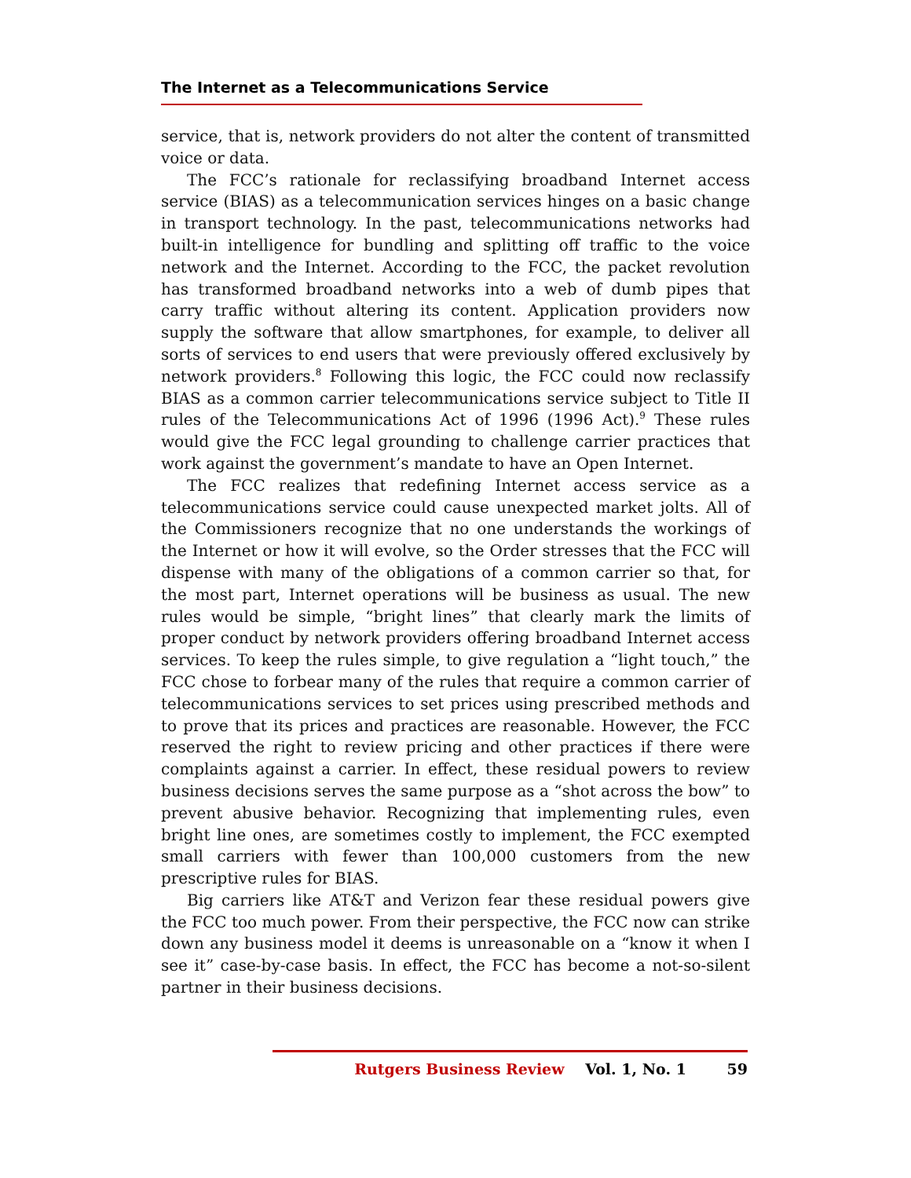The Internet as a Telecommunications Service
service, that is, network providers do not alter the content of transmitted voice or data.
The FCC’s rationale for reclassifying broadband Internet access service (BIAS) as a telecommunication services hinges on a basic change in transport technology. In the past, telecommunications networks had built-in intelligence for bundling and splitting off traffic to the voice network and the Internet. According to the FCC, the packet revolution has transformed broadband networks into a web of dumb pipes that carry traffic without altering its content. Application providers now supply the software that allow smartphones, for example, to deliver all sorts of services to end users that were previously offered exclusively by network providers.<sup>8</sup> Following this logic, the FCC could now reclassify BIAS as a common carrier telecommunications service subject to Title II rules of the Telecommunications Act of 1996 (1996 Act).<sup>9</sup> These rules would give the FCC legal grounding to challenge carrier practices that work against the government’s mandate to have an Open Internet.
The FCC realizes that redefining Internet access service as a telecommunications service could cause unexpected market jolts. All of the Commissioners recognize that no one understands the workings of the Internet or how it will evolve, so the Order stresses that the FCC will dispense with many of the obligations of a common carrier so that, for the most part, Internet operations will be business as usual. The new rules would be simple, “bright lines” that clearly mark the limits of proper conduct by network providers offering broadband Internet access services. To keep the rules simple, to give regulation a “light touch,” the FCC chose to forbear many of the rules that require a common carrier of telecommunications services to set prices using prescribed methods and to prove that its prices and practices are reasonable. However, the FCC reserved the right to review pricing and other practices if there were complaints against a carrier. In effect, these residual powers to review business decisions serves the same purpose as a “shot across the bow” to prevent abusive behavior. Recognizing that implementing rules, even bright line ones, are sometimes costly to implement, the FCC exempted small carriers with fewer than 100,000 customers from the new prescriptive rules for BIAS.
Big carriers like AT&T and Verizon fear these residual powers give the FCC too much power. From their perspective, the FCC now can strike down any business model it deems is unreasonable on a “know it when I see it” case-by-case basis. In effect, the FCC has become a not-so-silent partner in their business decisions.
Rutgers Business Review Vol. 1, No. 1 59